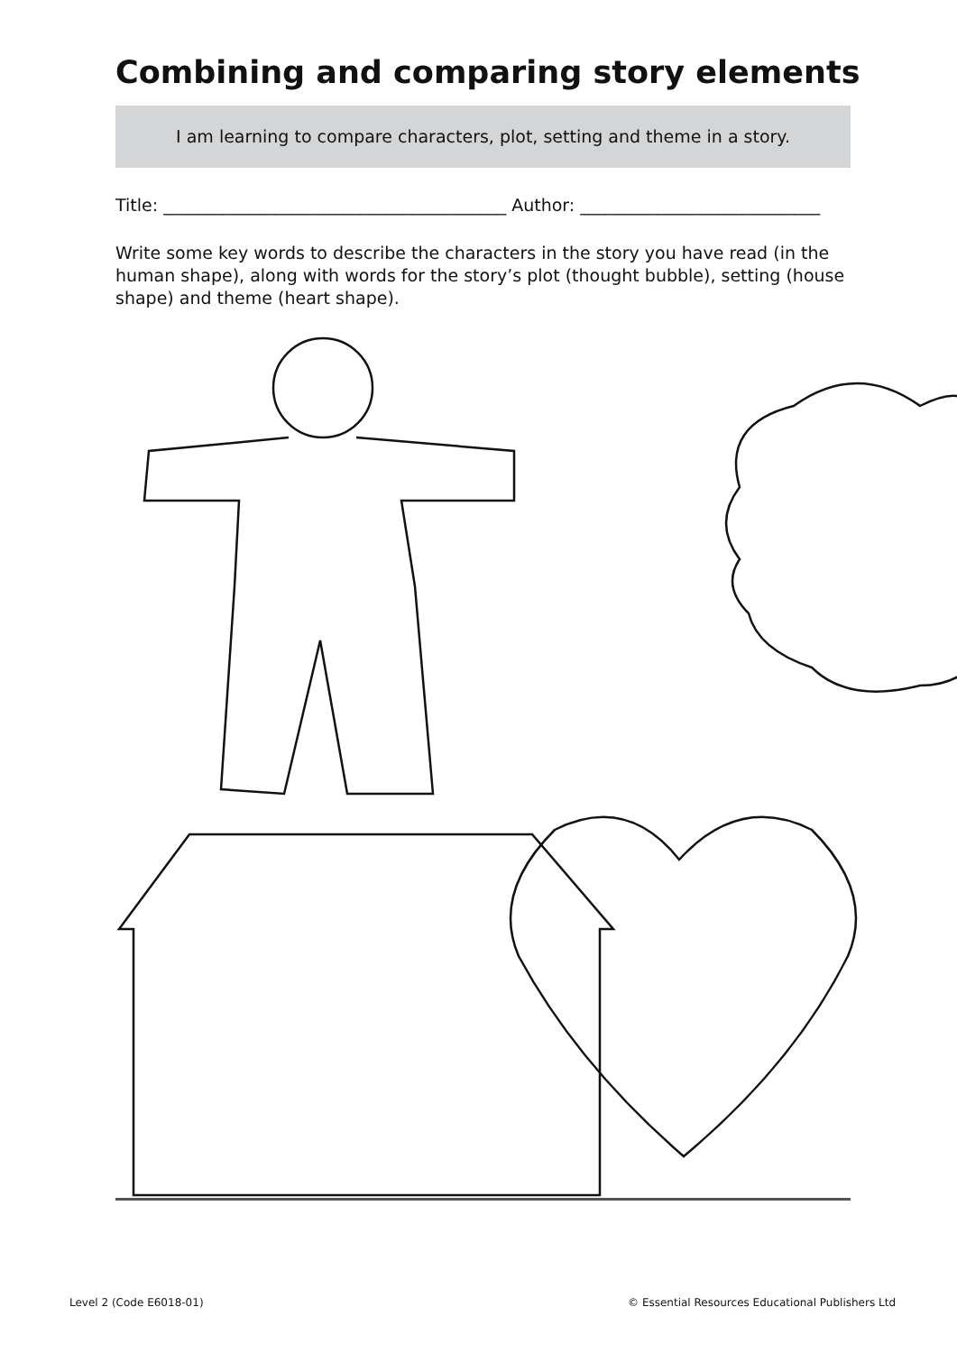Combining and comparing story elements
I am learning to compare characters, plot, setting and theme in a story.
Title: ________________________________________ Author: ____________________________
Write some key words to describe the characters in the story you have read (in the human shape), along with words for the story’s plot (thought bubble), setting (house shape) and theme (heart shape).
Level 2 (Code E6018-01) © Essential Resources Educational Publishers Ltd